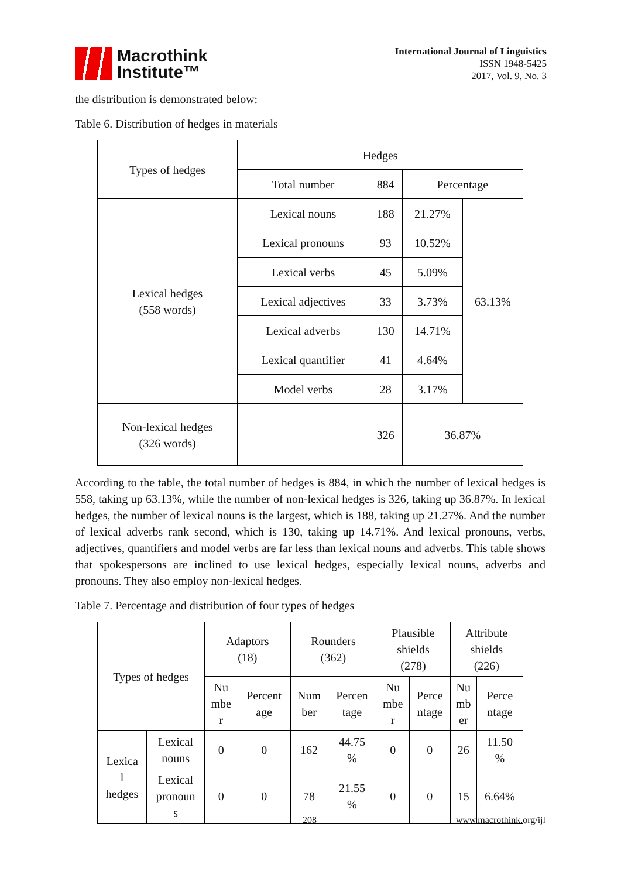Macrothink
Institute™
International Journal of Linguistics
ISSN 1948-5425
2017, Vol. 9, No. 3
the distribution is demonstrated below:
Table 6. Distribution of hedges in materials
| Types of hedges | Hedges | | | |
| --- | --- | --- | --- | --- |
| | Total number | 884 | Percentage | |
| Lexical hedges (558 words) | Lexical nouns | 188 | 21.27% | 63.13% |
| | Lexical pronouns | 93 | 10.52% | |
| | Lexical verbs | 45 | 5.09% | |
| | Lexical adjectives | 33 | 3.73% | |
| | Lexical adverbs | 130 | 14.71% | |
| | Lexical quantifier | 41 | 4.64% | |
| | Model verbs | 28 | 3.17% | |
| Non-lexical hedges (326 words) | | 326 | 36.87% | |
According to the table, the total number of hedges is 884, in which the number of lexical hedges is 558, taking up 63.13%, while the number of non-lexical hedges is 326, taking up 36.87%. In lexical hedges, the number of lexical nouns is the largest, which is 188, taking up 21.27%. And the number of lexical adverbs rank second, which is 130, taking up 14.71%. And lexical pronouns, verbs, adjectives, quantifiers and model verbs are far less than lexical nouns and adverbs. This table shows that spokespersons are inclined to use lexical hedges, especially lexical nouns, adverbs and pronouns. They also employ non-lexical hedges.
Table 7. Percentage and distribution of four types of hedges
| Types of hedges | | Adaptors (18) | | Rounders (362) | | Plausible shields (278) | | Attribute shields (226) | |
| --- | --- | --- | --- | --- | --- | --- | --- | --- | --- |
| | | Nu mbe r | Percent age | Num ber | Percen tage | Nu mbe r | Perce ntage | Nu mb er | Perce ntage |
| Lexica l hedges | Lexical nouns | 0 | 0 | 162 | 44.75 % | 0 | 0 | 26 | 11.50 % |
| | Lexical pronoun s | 0 | 0 | 78 | 21.55 % | 0 | 0 | 15 | 6.64% |
208 www.macrothink.org/ijl